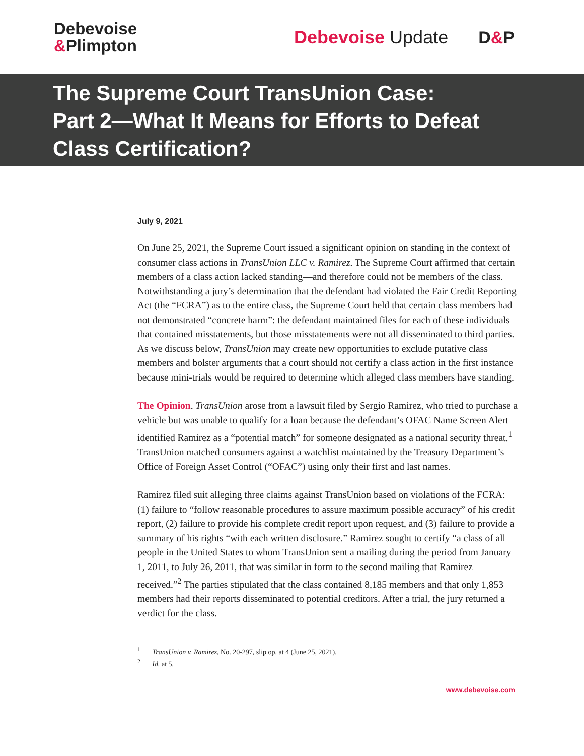Debevoise
&Plimpton
Debevoise Update D&P
The Supreme Court TransUnion Case:
Part 2—What It Means for Efforts to Defeat
Class Certification?
July 9, 2021
On June 25, 2021, the Supreme Court issued a significant opinion on standing in the context of consumer class actions in TransUnion LLC v. Ramirez. The Supreme Court affirmed that certain members of a class action lacked standing—and therefore could not be members of the class. Notwithstanding a jury’s determination that the defendant had violated the Fair Credit Reporting Act (the “FCRA”) as to the entire class, the Supreme Court held that certain class members had not demonstrated “concrete harm”: the defendant maintained files for each of these individuals that contained misstatements, but those misstatements were not all disseminated to third parties. As we discuss below, TransUnion may create new opportunities to exclude putative class members and bolster arguments that a court should not certify a class action in the first instance because mini-trials would be required to determine which alleged class members have standing.
The Opinion. TransUnion arose from a lawsuit filed by Sergio Ramirez, who tried to purchase a vehicle but was unable to qualify for a loan because the defendant’s OFAC Name Screen Alert identified Ramirez as a “potential match” for someone designated as a national security threat.<sup>1</sup> TransUnion matched consumers against a watchlist maintained by the Treasury Department’s Office of Foreign Asset Control (“OFAC”) using only their first and last names.
Ramirez filed suit alleging three claims against TransUnion based on violations of the FCRA: (1) failure to “follow reasonable procedures to assure maximum possible accuracy” of his credit report, (2) failure to provide his complete credit report upon request, and (3) failure to provide a summary of his rights “with each written disclosure.” Ramirez sought to certify “a class of all people in the United States to whom TransUnion sent a mailing during the period from January 1, 2011, to July 26, 2011, that was similar in form to the second mailing that Ramirez received.”<sup>2</sup> The parties stipulated that the class contained 8,185 members and that only 1,853 members had their reports disseminated to potential creditors. After a trial, the jury returned a verdict for the class.
<sup>1</sup> TransUnion v. Ramirez, No. 20-297, slip op. at 4 (June 25, 2021).
<sup>2</sup> Id. at 5.
www.debevoise.com